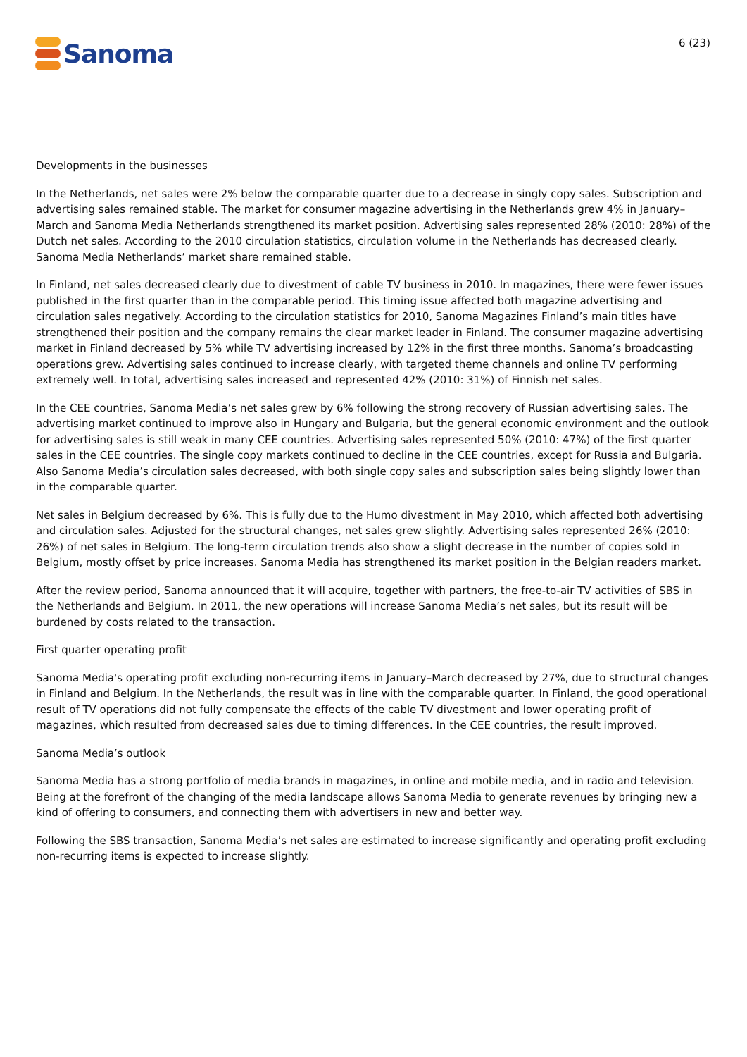Sanoma
6 (23)
Developments in the businesses
In the Netherlands, net sales were 2% below the comparable quarter due to a decrease in singly copy sales. Subscription and advertising sales remained stable. The market for consumer magazine advertising in the Netherlands grew 4% in January–March and Sanoma Media Netherlands strengthened its market position. Advertising sales represented 28% (2010: 28%) of the Dutch net sales. According to the 2010 circulation statistics, circulation volume in the Netherlands has decreased clearly. Sanoma Media Netherlands’ market share remained stable.
In Finland, net sales decreased clearly due to divestment of cable TV business in 2010. In magazines, there were fewer issues published in the first quarter than in the comparable period. This timing issue affected both magazine advertising and circulation sales negatively. According to the circulation statistics for 2010, Sanoma Magazines Finland’s main titles have strengthened their position and the company remains the clear market leader in Finland. The consumer magazine advertising market in Finland decreased by 5% while TV advertising increased by 12% in the first three months. Sanoma’s broadcasting operations grew. Advertising sales continued to increase clearly, with targeted theme channels and online TV performing extremely well. In total, advertising sales increased and represented 42% (2010: 31%) of Finnish net sales.
In the CEE countries, Sanoma Media’s net sales grew by 6% following the strong recovery of Russian advertising sales. The advertising market continued to improve also in Hungary and Bulgaria, but the general economic environment and the outlook for advertising sales is still weak in many CEE countries. Advertising sales represented 50% (2010: 47%) of the first quarter sales in the CEE countries. The single copy markets continued to decline in the CEE countries, except for Russia and Bulgaria. Also Sanoma Media’s circulation sales decreased, with both single copy sales and subscription sales being slightly lower than in the comparable quarter.
Net sales in Belgium decreased by 6%. This is fully due to the Humo divestment in May 2010, which affected both advertising and circulation sales. Adjusted for the structural changes, net sales grew slightly. Advertising sales represented 26% (2010: 26%) of net sales in Belgium. The long-term circulation trends also show a slight decrease in the number of copies sold in Belgium, mostly offset by price increases. Sanoma Media has strengthened its market position in the Belgian readers market.
After the review period, Sanoma announced that it will acquire, together with partners, the free-to-air TV activities of SBS in the Netherlands and Belgium. In 2011, the new operations will increase Sanoma Media’s net sales, but its result will be burdened by costs related to the transaction.
First quarter operating profit
Sanoma Media's operating profit excluding non-recurring items in January–March decreased by 27%, due to structural changes in Finland and Belgium. In the Netherlands, the result was in line with the comparable quarter. In Finland, the good operational result of TV operations did not fully compensate the effects of the cable TV divestment and lower operating profit of magazines, which resulted from decreased sales due to timing differences. In the CEE countries, the result improved.
Sanoma Media’s outlook
Sanoma Media has a strong portfolio of media brands in magazines, in online and mobile media, and in radio and television. Being at the forefront of the changing of the media landscape allows Sanoma Media to generate revenues by bringing new a kind of offering to consumers, and connecting them with advertisers in new and better way.
Following the SBS transaction, Sanoma Media’s net sales are estimated to increase significantly and operating profit excluding non-recurring items is expected to increase slightly.